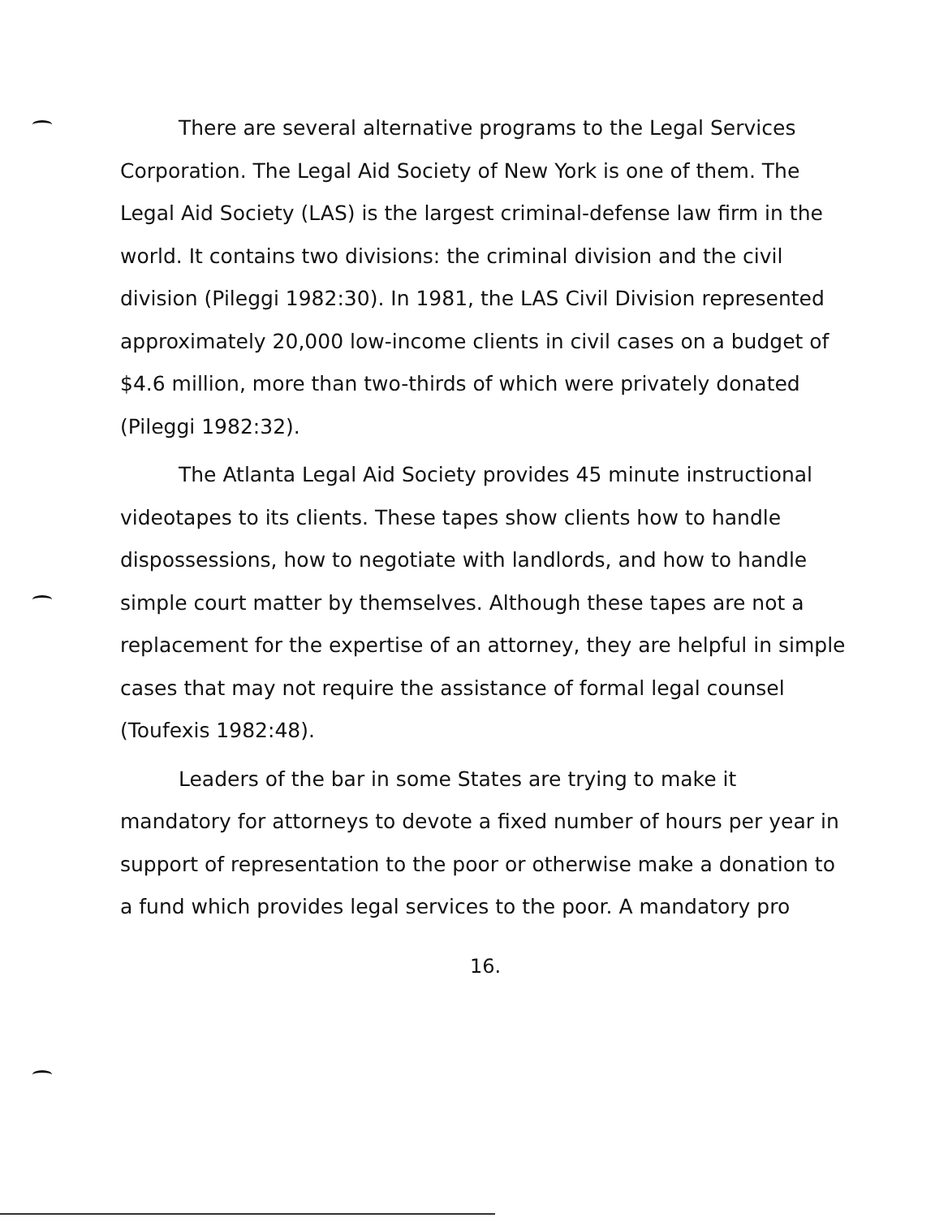There are several alternative programs to the Legal Services Corporation. The Legal Aid Society of New York is one of them. The Legal Aid Society (LAS) is the largest criminal-defense law firm in the world. It contains two divisions: the criminal division and the civil division (Pileggi 1982:30). In 1981, the LAS Civil Division represented approximately 20,000 low-income clients in civil cases on a budget of $4.6 million, more than two-thirds of which were privately donated (Pileggi 1982:32).
The Atlanta Legal Aid Society provides 45 minute instructional videotapes to its clients. These tapes show clients how to handle dispossessions, how to negotiate with landlords, and how to handle simple court matter by themselves. Although these tapes are not a replacement for the expertise of an attorney, they are helpful in simple cases that may not require the assistance of formal legal counsel (Toufexis 1982:48).
Leaders of the bar in some States are trying to make it mandatory for attorneys to devote a fixed number of hours per year in support of representation to the poor or otherwise make a donation to a fund which provides legal services to the poor. A mandatory pro
16.